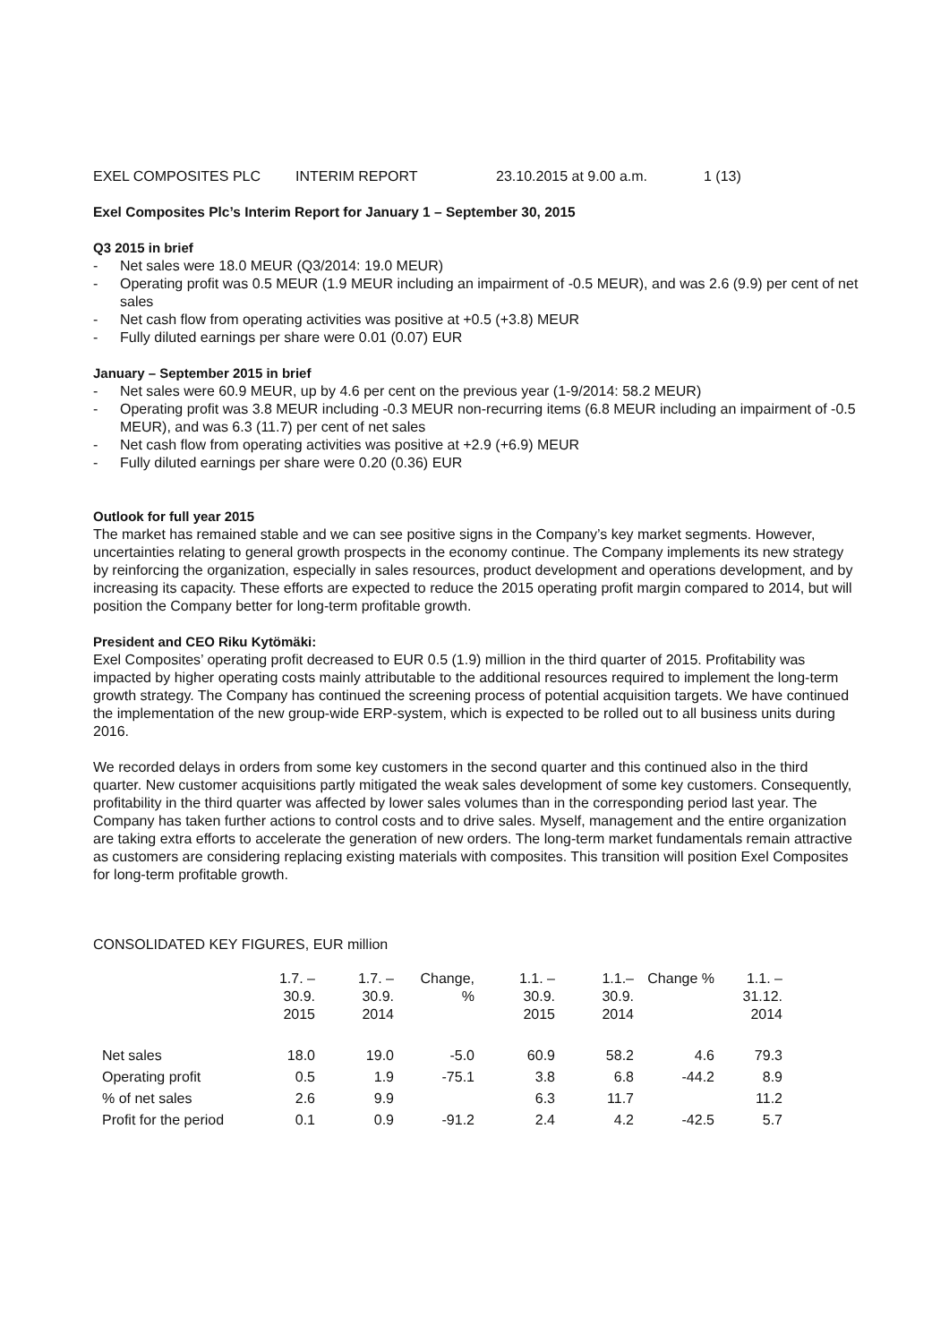EXEL COMPOSITES PLC INTERIM REPORT 23.10.2015 at 9.00 a.m. 1 (13)
Exel Composites Plc’s Interim Report for January 1 – September 30, 2015
Q3 2015 in brief
- Net sales were 18.0 MEUR (Q3/2014: 19.0 MEUR)
- Operating profit was 0.5 MEUR (1.9 MEUR including an impairment of -0.5 MEUR), and was 2.6 (9.9) per cent of net sales
- Net cash flow from operating activities was positive at +0.5 (+3.8) MEUR
- Fully diluted earnings per share were 0.01 (0.07) EUR
January – September 2015 in brief
- Net sales were 60.9 MEUR, up by 4.6 per cent on the previous year (1-9/2014: 58.2 MEUR)
- Operating profit was 3.8 MEUR including -0.3 MEUR non-recurring items (6.8 MEUR including an impairment of -0.5 MEUR), and was 6.3 (11.7) per cent of net sales
- Net cash flow from operating activities was positive at +2.9 (+6.9) MEUR
- Fully diluted earnings per share were 0.20 (0.36) EUR
Outlook for full year 2015
The market has remained stable and we can see positive signs in the Company’s key market segments. However, uncertainties relating to general growth prospects in the economy continue. The Company implements its new strategy by reinforcing the organization, especially in sales resources, product development and operations development, and by increasing its capacity. These efforts are expected to reduce the 2015 operating profit margin compared to 2014, but will position the Company better for long-term profitable growth.
President and CEO Riku Kytömäki:
Exel Composites’ operating profit decreased to EUR 0.5 (1.9) million in the third quarter of 2015. Profitability was impacted by higher operating costs mainly attributable to the additional resources required to implement the long-term growth strategy. The Company has continued the screening process of potential acquisition targets. We have continued the implementation of the new group-wide ERP-system, which is expected to be rolled out to all business units during 2016.
We recorded delays in orders from some key customers in the second quarter and this continued also in the third quarter. New customer acquisitions partly mitigated the weak sales development of some key customers. Consequently, profitability in the third quarter was affected by lower sales volumes than in the corresponding period last year. The Company has taken further actions to control costs and to drive sales. Myself, management and the entire organization are taking extra efforts to accelerate the generation of new orders. The long-term market fundamentals remain attractive as customers are considering replacing existing materials with composites. This transition will position Exel Composites for long-term profitable growth.
CONSOLIDATED KEY FIGURES, EUR million
| | 1.7. – 30.9. 2015 | 1.7. – 30.9. 2014 | Change, % | 1.1. – 30.9. 2015 | 1.1.– 30.9. 2014 | Change % | 1.1. – 31.12. 2014 |
| --- | --- | --- | --- | --- | --- | --- | --- |
| Net sales | 18.0 | 19.0 | -5.0 | 60.9 | 58.2 | 4.6 | 79.3 |
| Operating profit | 0.5 | 1.9 | -75.1 | 3.8 | 6.8 | -44.2 | 8.9 |
| % of net sales | 2.6 | 9.9 | | 6.3 | 11.7 | | 11.2 |
| Profit for the period | 0.1 | 0.9 | -91.2 | 2.4 | 4.2 | -42.5 | 5.7 |